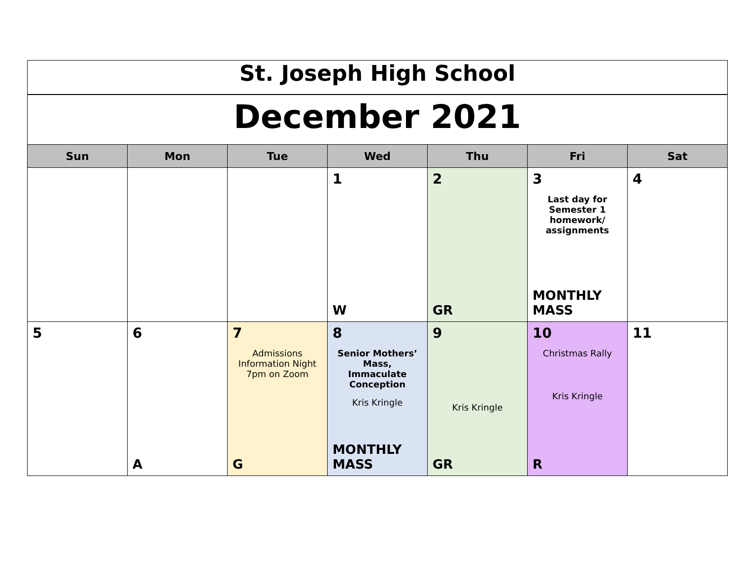| St. Joseph High School | | | | | | |
| December 2021 | | | | | | |
| Sun | Mon | Tue | Wed | Thu | Fri | Sat |
| | | | 1 W | 2 GR | 3 Last day for Semester 1 homework/ assignments MONTHLY MASS | 4 |
| 5 | 6 A | 7 Admissions Information Night 7pm on Zoom G | 8 Senior Mothers’ Mass, Immaculate Conception Kris Kringle MONTHLY MASS | 9 Kris Kringle GR | 10 Christmas Rally Kris Kringle R | 11 |